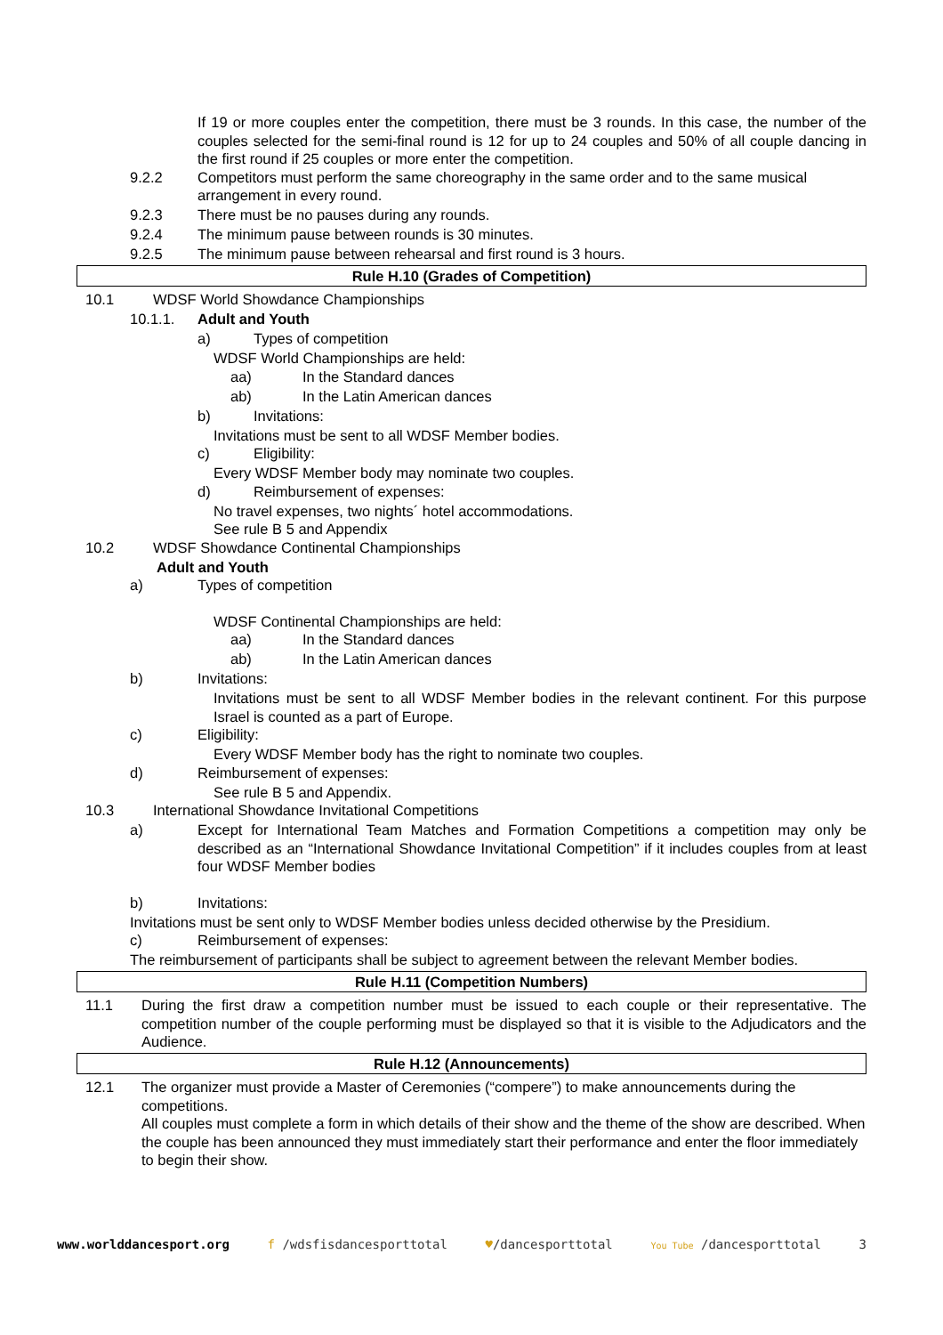If 19 or more couples enter the competition, there must be 3 rounds. In this case, the number of the couples selected for the semi-final round is 12 for up to 24 couples and 50% of all couple dancing in the first round if 25 couples or more enter the competition.
9.2.2 Competitors must perform the same choreography in the same order and to the same musical arrangement in every round.
9.2.3 There must be no pauses during any rounds.
9.2.4 The minimum pause between rounds is 30 minutes.
9.2.5 The minimum pause between rehearsal and first round is 3 hours.
Rule H.10 (Grades of Competition)
10.1 WDSF World Showdance Championships
10.1.1. Adult and Youth
a) Types of competition
WDSF World Championships are held:
aa) In the Standard dances
ab) In the Latin American dances
b) Invitations:
Invitations must be sent to all WDSF Member bodies.
c) Eligibility:
Every WDSF Member body may nominate two couples.
d) Reimbursement of expenses:
No travel expenses, two nights´ hotel accommodations.
See rule B 5 and Appendix
10.2 WDSF Showdance Continental Championships
Adult and Youth
a) Types of competition
WDSF Continental Championships are held:
aa) In the Standard dances
ab) In the Latin American dances
b) Invitations:
Invitations must be sent to all WDSF Member bodies in the relevant continent. For this purpose Israel is counted as a part of Europe.
c) Eligibility:
Every WDSF Member body has the right to nominate two couples.
d) Reimbursement of expenses:
See rule B 5 and Appendix.
10.3 International Showdance Invitational Competitions
a) Except for International Team Matches and Formation Competitions a competition may only be described as an “International Showdance Invitational Competition” if it includes couples from at least four WDSF Member bodies
b) Invitations:
Invitations must be sent only to WDSF Member bodies unless decided otherwise by the Presidium.
c) Reimbursement of expenses:
The reimbursement of participants shall be subject to agreement between the relevant Member bodies.
Rule H.11 (Competition Numbers)
11.1 During the first draw a competition number must be issued to each couple or their representative. The competition number of the couple performing must be displayed so that it is visible to the Adjudicators and the Audience.
Rule H.12 (Announcements)
12.1 The organizer must provide a Master of Ceremonies (“compere”) to make announcements during the competitions.
All couples must complete a form in which details of their show and the theme of the show are described. When the couple has been announced they must immediately start their performance and enter the floor immediately to begin their show.
www.worlddancesport.org f /wdsfisdancesporttotal ♥/dancesporttotal You Tube /dancesporttotal 3